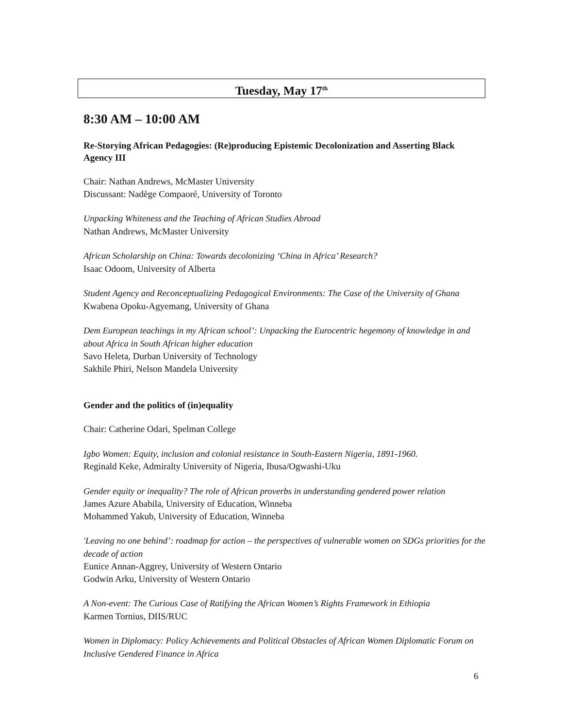Tuesday, May 17<sup>th</sup>
8:30 AM – 10:00 AM
Re-Storying African Pedagogies: (Re)producing Epistemic Decolonization and Asserting Black Agency III
Chair: Nathan Andrews, McMaster University
Discussant: Nadège Compaoré, University of Toronto
Unpacking Whiteness and the Teaching of African Studies Abroad
Nathan Andrews, McMaster University
African Scholarship on China: Towards decolonizing ‘China in Africa’ Research?
Isaac Odoom, University of Alberta
Student Agency and Reconceptualizing Pedagogical Environments: The Case of the University of Ghana
Kwabena Opoku-Agyemang, University of Ghana
Dem European teachings in my African school’: Unpacking the Eurocentric hegemony of knowledge in and about Africa in South African higher education
Savo Heleta, Durban University of Technology
Sakhile Phiri, Nelson Mandela University
Gender and the politics of (in)equality
Chair: Catherine Odari, Spelman College
Igbo Women: Equity, inclusion and colonial resistance in South-Eastern Nigeria, 1891-1960.
Reginald Keke, Admiralty University of Nigeria, Ibusa/Ogwashi-Uku
Gender equity or inequality? The role of African proverbs in understanding gendered power relation
James Azure Ababila, University of Education, Winneba
Mohammed Yakub, University of Education, Winneba
'Leaving no one behind’: roadmap for action – the perspectives of vulnerable women on SDGs priorities for the decade of action
Eunice Annan-Aggrey, University of Western Ontario
Godwin Arku, University of Western Ontario
A Non-event: The Curious Case of Ratifying the African Women’s Rights Framework in Ethiopia
Karmen Tornius, DIIS/RUC
Women in Diplomacy: Policy Achievements and Political Obstacles of African Women Diplomatic Forum on Inclusive Gendered Finance in Africa
6